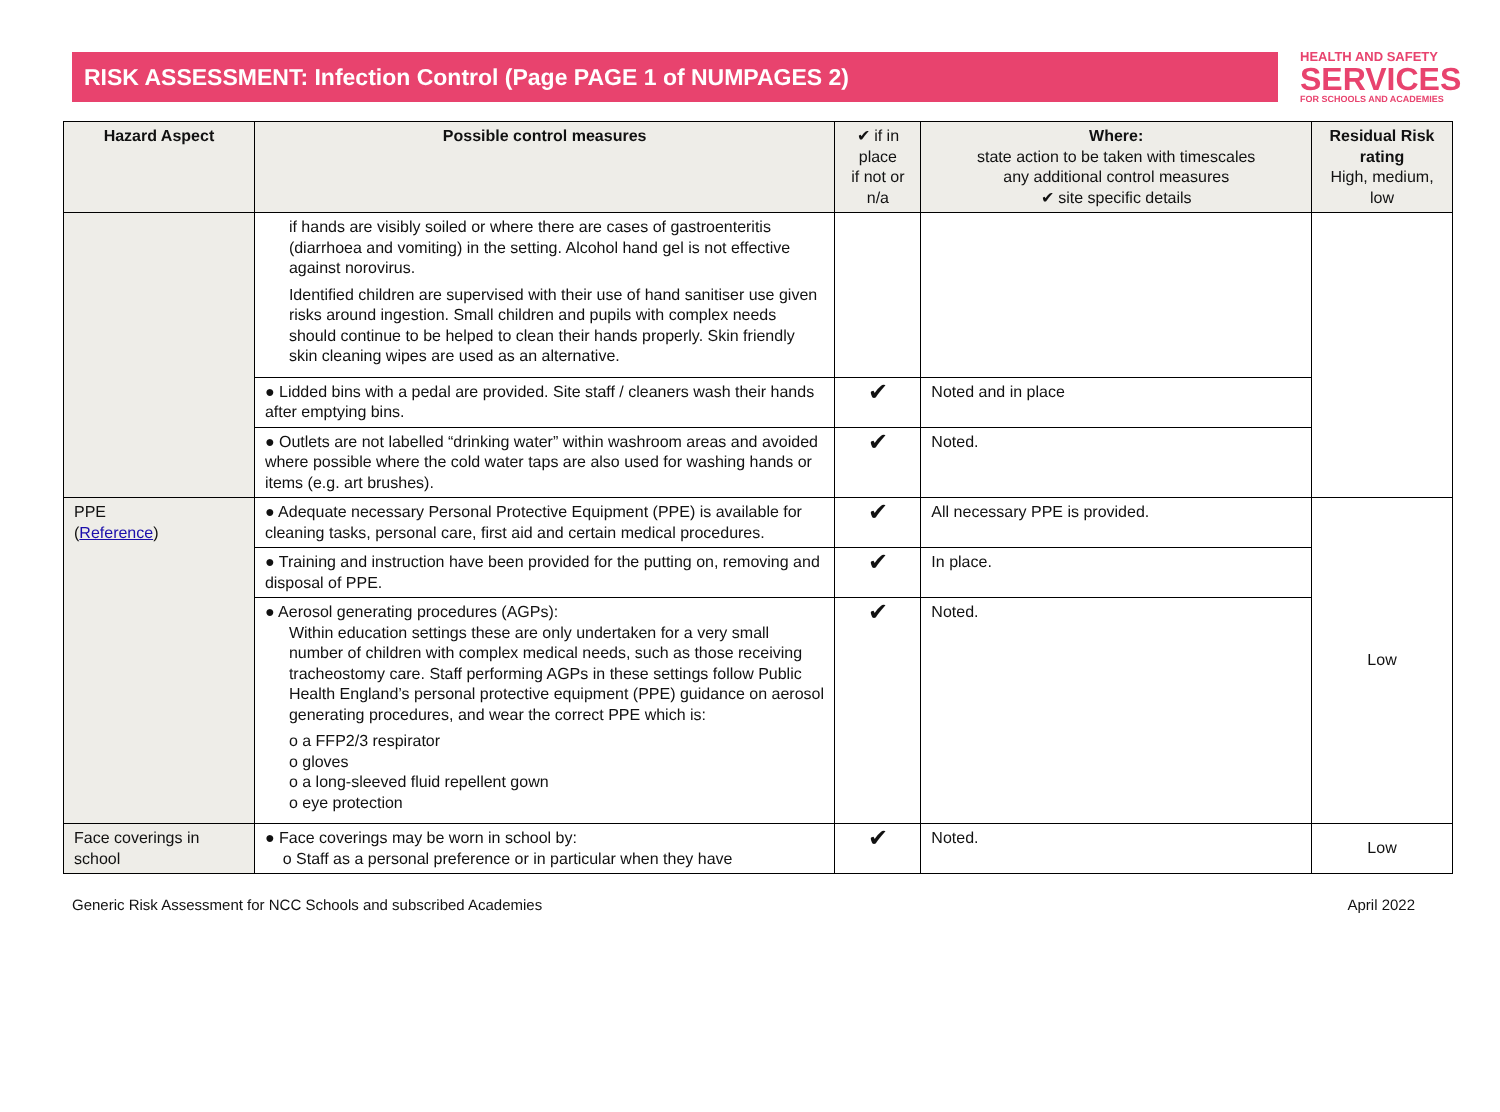RISK ASSESSMENT: Infection Control (Page PAGE 1 of NUMPAGES 2)
HEALTH AND SAFETY
SERVICES
FOR SCHOOLS AND ACADEMIES
| Hazard Aspect | Possible control measures | ✔ if in place if not or n/a | Where: state action to be taken with timescales any additional control measures ✔ site specific details | Residual Risk rating High, medium, low |
| --- | --- | --- | --- | --- |
| | if hands are visibly soiled or where there are cases of gastroenteritis (diarrhoea and vomiting) in the setting. Alcohol hand gel is not effective against norovirus. Identified children are supervised with their use of hand sanitiser use given risks around ingestion. Small children and pupils with complex needs should continue to be helped to clean their hands properly. Skin friendly skin cleaning wipes are used as an alternative. | | | |
| | ● Lidded bins with a pedal are provided. Site staff / cleaners wash their hands after emptying bins. | ✔ | Noted and in place | |
| | ● Outlets are not labelled “drinking water” within washroom areas and avoided where possible where the cold water taps are also used for washing hands or items (e.g. art brushes). | ✔ | Noted. | |
| PPE ( Reference ) | ● Adequate necessary Personal Protective Equipment (PPE) is available for cleaning tasks, personal care, first aid and certain medical procedures. | ✔ | All necessary PPE is provided. | Low |
| | ● Training and instruction have been provided for the putting on, removing and disposal of PPE. | ✔ | In place. | |
| | ● Aerosol generating procedures (AGPs): Within education settings these are only undertaken for a very small number of children with complex medical needs, such as those receiving tracheostomy care. Staff performing AGPs in these settings follow Public Health England’s personal protective equipment (PPE) guidance on aerosol generating procedures, and wear the correct PPE which is: o a FFP2/3 respirator o gloves o a long-sleeved fluid repellent gown o eye protection | ✔ | Noted. | |
| Face coverings in school | ● Face coverings may be worn in school by: o Staff as a personal preference or in particular when they have | ✔ | Noted. | Low |
Generic Risk Assessment for NCC Schools and subscribed Academies April 2022